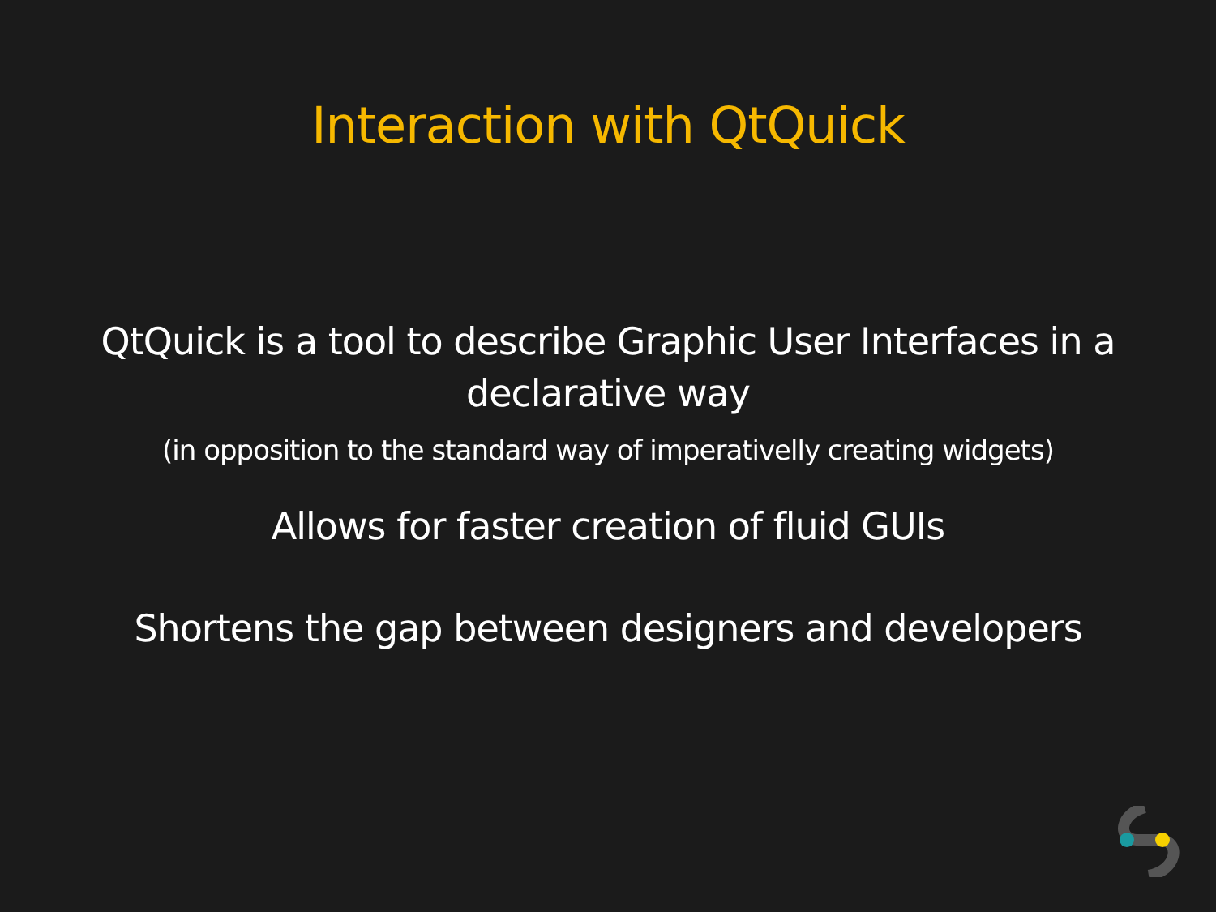Interaction with QtQuick
QtQuick is a tool to describe Graphic User Interfaces in a declarative way
(in opposition to the standard way of imperativelly creating widgets)
Allows for faster creation of fluid GUIs
Shortens the gap between designers and developers